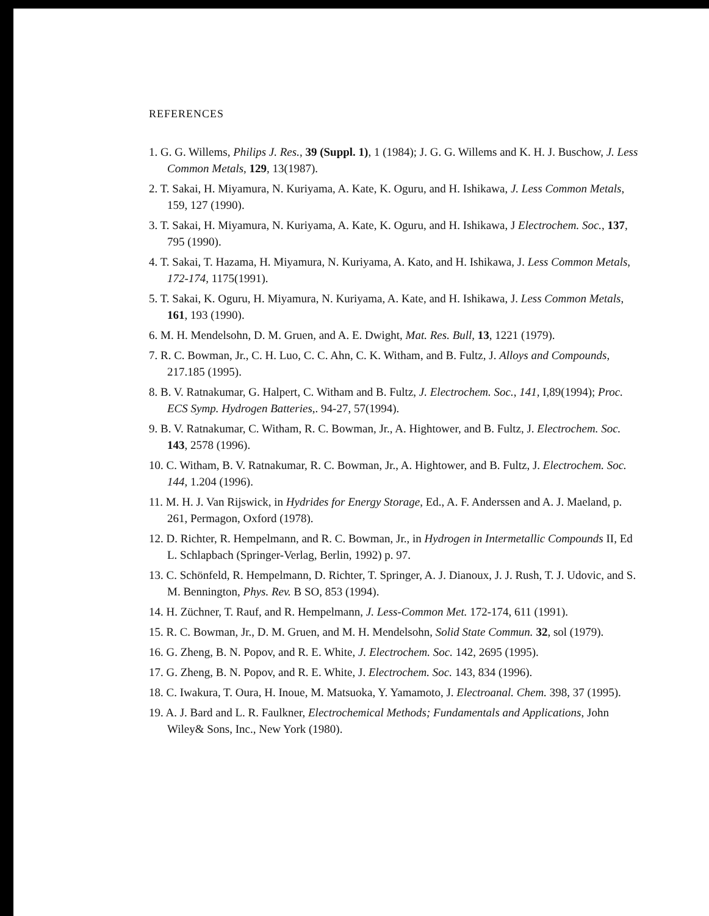REFERENCES
1. G. G. Willems, Philips J. Res., 39 (Suppl. 1), 1 (1984); J. G. G. Willems and K. H. J. Buschow, J. Less Common Metals, 129, 13(1987).
2. T. Sakai, H. Miyamura, N. Kuriyama, A. Kate, K. Oguru, and H. Ishikawa, J. Less Common Metals, 159, 127 (1990).
3. T. Sakai, H. Miyamura, N. Kuriyama, A. Kate, K. Oguru, and H. Ishikawa, J Electrochem. Soc., 137, 795 (1990).
4. T. Sakai, T. Hazama, H. Miyamura, N. Kuriyama, A. Kato, and H. Ishikawa, J. Less Common Metals, 172-174, 1175(1991).
5. T. Sakai, K. Oguru, H. Miyamura, N. Kuriyama, A. Kate, and H. Ishikawa, J. Less Common Metals, 161, 193 (1990).
6. M. H. Mendelsohn, D. M. Gruen, and A. E. Dwight, Mat. Res. Bull, 13, 1221 (1979).
7. R. C. Bowman, Jr., C. H. Luo, C. C. Ahn, C. K. Witham, and B. Fultz, J. Alloys and Compounds, 217.185 (1995).
8. B. V. Ratnakumar, G. Halpert, C. Witham and B. Fultz, J. Electrochem. Soc., 141, I,89(1994); Proc. ECS Symp. Hydrogen Batteries,. 94-27, 57(1994).
9. B. V. Ratnakumar, C. Witham, R. C. Bowman, Jr., A. Hightower, and B. Fultz, J. Electrochem. Soc. 143, 2578 (1996).
10. C. Witham, B. V. Ratnakumar, R. C. Bowman, Jr., A. Hightower, and B. Fultz, J. Electrochem. Soc. 144, 1.204 (1996).
11. M. H. J. Van Rijswick, in Hydrides for Energy Storage, Ed., A. F. Anderssen and A. J. Maeland, p. 261, Permagon, Oxford (1978).
12. D. Richter, R. Hempelmann, and R. C. Bowman, Jr., in Hydrogen in Intermetallic Compounds II, Ed L. Schlapbach (Springer-Verlag, Berlin, 1992) p. 97.
13. C. Schönfeld, R. Hempelmann, D. Richter, T. Springer, A. J. Dianoux, J. J. Rush, T. J. Udovic, and S. M. Bennington, Phys. Rev. B SO, 853 (1994).
14. H. Züchner, T. Rauf, and R. Hempelmann, J. Less-Common Met. 172-174, 611 (1991).
15. R. C. Bowman, Jr., D. M. Gruen, and M. H. Mendelsohn, Solid State Commun. 32, sol (1979).
16. G. Zheng, B. N. Popov, and R. E. White, J. Electrochem. Soc. 142, 2695 (1995).
17. G. Zheng, B. N. Popov, and R. E. White, J. Electrochem. Soc. 143, 834 (1996).
18. C. Iwakura, T. Oura, H. Inoue, M. Matsuoka, Y. Yamamoto, J. Electroanal. Chem. 398, 37 (1995).
19. A. J. Bard and L. R. Faulkner, Electrochemical Methods; Fundamentals and Applications, John Wiley& Sons, Inc., New York (1980).